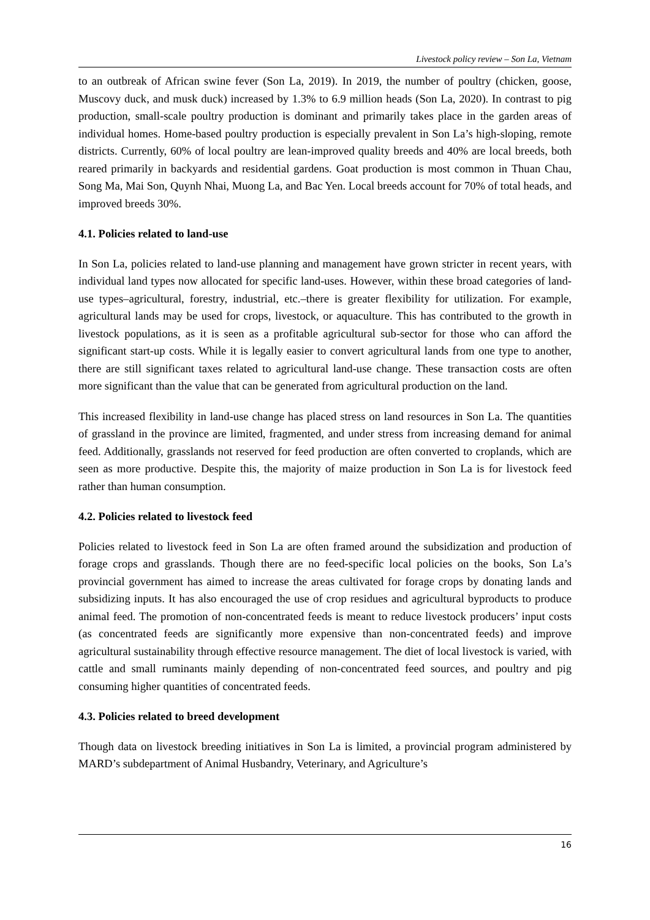Livestock policy review – Son La, Vietnam
to an outbreak of African swine fever (Son La, 2019). In 2019, the number of poultry (chicken, goose, Muscovy duck, and musk duck) increased by 1.3% to 6.9 million heads (Son La, 2020). In contrast to pig production, small-scale poultry production is dominant and primarily takes place in the garden areas of individual homes. Home-based poultry production is especially prevalent in Son La’s high-sloping, remote districts. Currently, 60% of local poultry are lean-improved quality breeds and 40% are local breeds, both reared primarily in backyards and residential gardens. Goat production is most common in Thuan Chau, Song Ma, Mai Son, Quynh Nhai, Muong La, and Bac Yen. Local breeds account for 70% of total heads, and improved breeds 30%.
4.1. Policies related to land-use
In Son La, policies related to land-use planning and management have grown stricter in recent years, with individual land types now allocated for specific land-uses. However, within these broad categories of land-use types–agricultural, forestry, industrial, etc.–there is greater flexibility for utilization. For example, agricultural lands may be used for crops, livestock, or aquaculture. This has contributed to the growth in livestock populations, as it is seen as a profitable agricultural sub-sector for those who can afford the significant start-up costs. While it is legally easier to convert agricultural lands from one type to another, there are still significant taxes related to agricultural land-use change. These transaction costs are often more significant than the value that can be generated from agricultural production on the land.
This increased flexibility in land-use change has placed stress on land resources in Son La. The quantities of grassland in the province are limited, fragmented, and under stress from increasing demand for animal feed. Additionally, grasslands not reserved for feed production are often converted to croplands, which are seen as more productive. Despite this, the majority of maize production in Son La is for livestock feed rather than human consumption.
4.2. Policies related to livestock feed
Policies related to livestock feed in Son La are often framed around the subsidization and production of forage crops and grasslands. Though there are no feed-specific local policies on the books, Son La’s provincial government has aimed to increase the areas cultivated for forage crops by donating lands and subsidizing inputs. It has also encouraged the use of crop residues and agricultural byproducts to produce animal feed. The promotion of non-concentrated feeds is meant to reduce livestock producers’ input costs (as concentrated feeds are significantly more expensive than non-concentrated feeds) and improve agricultural sustainability through effective resource management. The diet of local livestock is varied, with cattle and small ruminants mainly depending of non-concentrated feed sources, and poultry and pig consuming higher quantities of concentrated feeds.
4.3. Policies related to breed development
Though data on livestock breeding initiatives in Son La is limited, a provincial program administered by MARD’s subdepartment of Animal Husbandry, Veterinary, and Agriculture’s
16